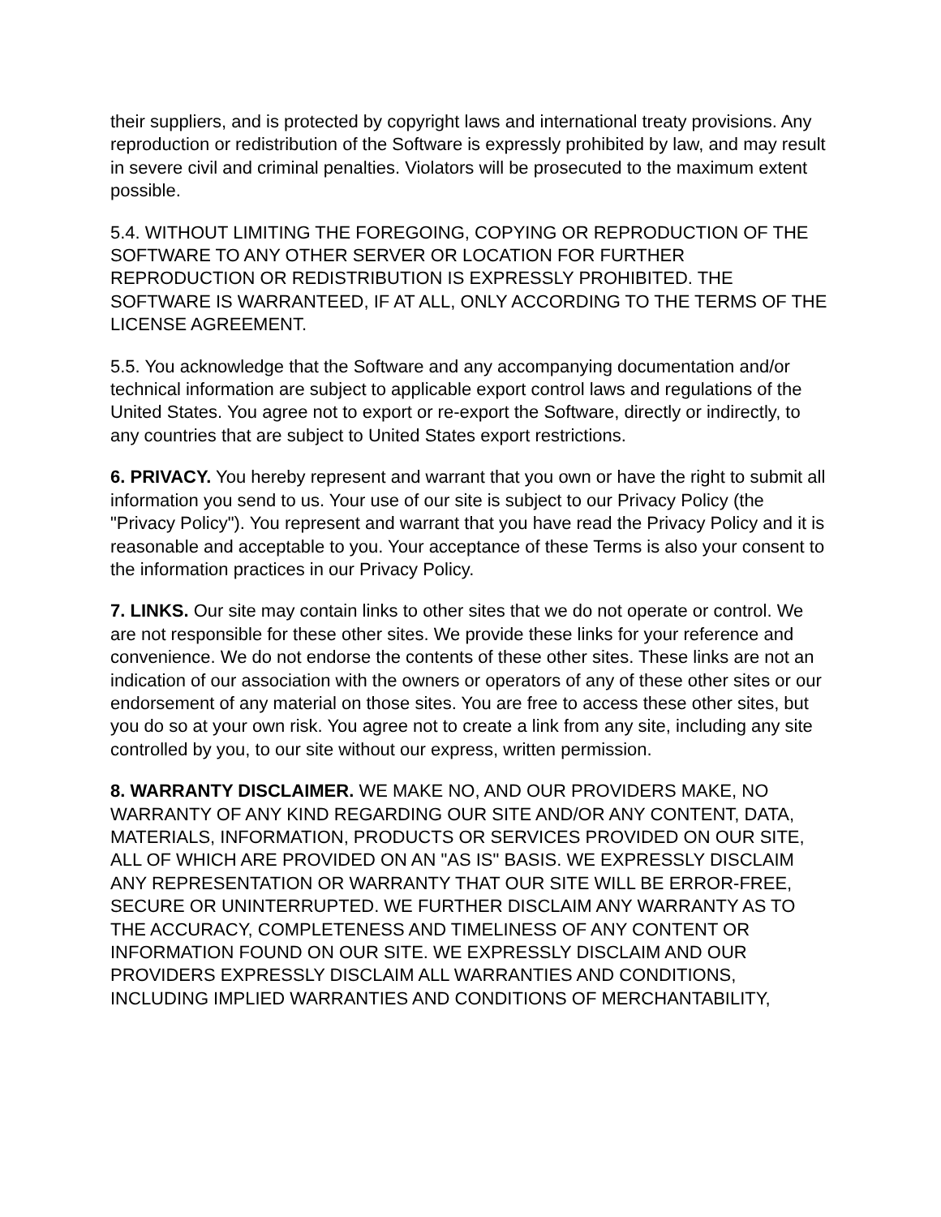their suppliers, and is protected by copyright laws and international treaty provisions. Any reproduction or redistribution of the Software is expressly prohibited by law, and may result in severe civil and criminal penalties. Violators will be prosecuted to the maximum extent possible.
5.4. WITHOUT LIMITING THE FOREGOING, COPYING OR REPRODUCTION OF THE SOFTWARE TO ANY OTHER SERVER OR LOCATION FOR FURTHER REPRODUCTION OR REDISTRIBUTION IS EXPRESSLY PROHIBITED. THE SOFTWARE IS WARRANTEED, IF AT ALL, ONLY ACCORDING TO THE TERMS OF THE LICENSE AGREEMENT.
5.5. You acknowledge that the Software and any accompanying documentation and/or technical information are subject to applicable export control laws and regulations of the United States. You agree not to export or re-export the Software, directly or indirectly, to any countries that are subject to United States export restrictions.
6. PRIVACY. You hereby represent and warrant that you own or have the right to submit all information you send to us. Your use of our site is subject to our Privacy Policy (the "Privacy Policy"). You represent and warrant that you have read the Privacy Policy and it is reasonable and acceptable to you. Your acceptance of these Terms is also your consent to the information practices in our Privacy Policy.
7. LINKS. Our site may contain links to other sites that we do not operate or control. We are not responsible for these other sites. We provide these links for your reference and convenience. We do not endorse the contents of these other sites. These links are not an indication of our association with the owners or operators of any of these other sites or our endorsement of any material on those sites. You are free to access these other sites, but you do so at your own risk. You agree not to create a link from any site, including any site controlled by you, to our site without our express, written permission.
8. WARRANTY DISCLAIMER. WE MAKE NO, AND OUR PROVIDERS MAKE, NO WARRANTY OF ANY KIND REGARDING OUR SITE AND/OR ANY CONTENT, DATA, MATERIALS, INFORMATION, PRODUCTS OR SERVICES PROVIDED ON OUR SITE, ALL OF WHICH ARE PROVIDED ON AN "AS IS" BASIS. WE EXPRESSLY DISCLAIM ANY REPRESENTATION OR WARRANTY THAT OUR SITE WILL BE ERROR-FREE, SECURE OR UNINTERRUPTED. WE FURTHER DISCLAIM ANY WARRANTY AS TO THE ACCURACY, COMPLETENESS AND TIMELINESS OF ANY CONTENT OR INFORMATION FOUND ON OUR SITE. WE EXPRESSLY DISCLAIM AND OUR PROVIDERS EXPRESSLY DISCLAIM ALL WARRANTIES AND CONDITIONS, INCLUDING IMPLIED WARRANTIES AND CONDITIONS OF MERCHANTABILITY,